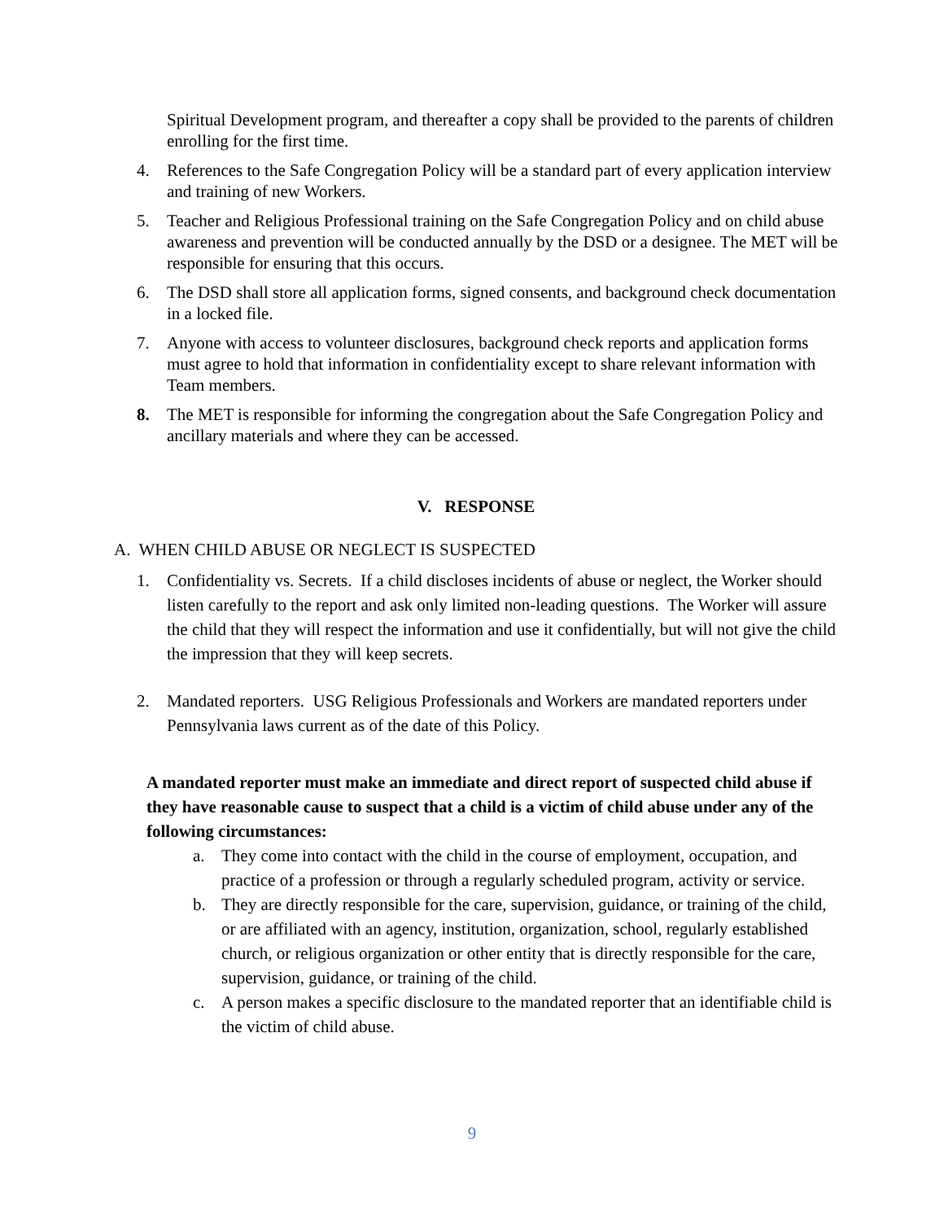Spiritual Development program, and thereafter a copy shall be provided to the parents of children enrolling for the first time.
4. References to the Safe Congregation Policy will be a standard part of every application interview and training of new Workers.
5. Teacher and Religious Professional training on the Safe Congregation Policy and on child abuse awareness and prevention will be conducted annually by the DSD or a designee. The MET will be responsible for ensuring that this occurs.
6. The DSD shall store all application forms, signed consents, and background check documentation in a locked file.
7. Anyone with access to volunteer disclosures, background check reports and application forms must agree to hold that information in confidentiality except to share relevant information with Team members.
8. The MET is responsible for informing the congregation about the Safe Congregation Policy and ancillary materials and where they can be accessed.
V. RESPONSE
A. WHEN CHILD ABUSE OR NEGLECT IS SUSPECTED
1. Confidentiality vs. Secrets. If a child discloses incidents of abuse or neglect, the Worker should listen carefully to the report and ask only limited non-leading questions. The Worker will assure the child that they will respect the information and use it confidentially, but will not give the child the impression that they will keep secrets.
2. Mandated reporters. USG Religious Professionals and Workers are mandated reporters under Pennsylvania laws current as of the date of this Policy.
A mandated reporter must make an immediate and direct report of suspected child abuse if they have reasonable cause to suspect that a child is a victim of child abuse under any of the following circumstances:
a. They come into contact with the child in the course of employment, occupation, and practice of a profession or through a regularly scheduled program, activity or service.
b. They are directly responsible for the care, supervision, guidance, or training of the child, or are affiliated with an agency, institution, organization, school, regularly established church, or religious organization or other entity that is directly responsible for the care, supervision, guidance, or training of the child.
c. A person makes a specific disclosure to the mandated reporter that an identifiable child is the victim of child abuse.
9